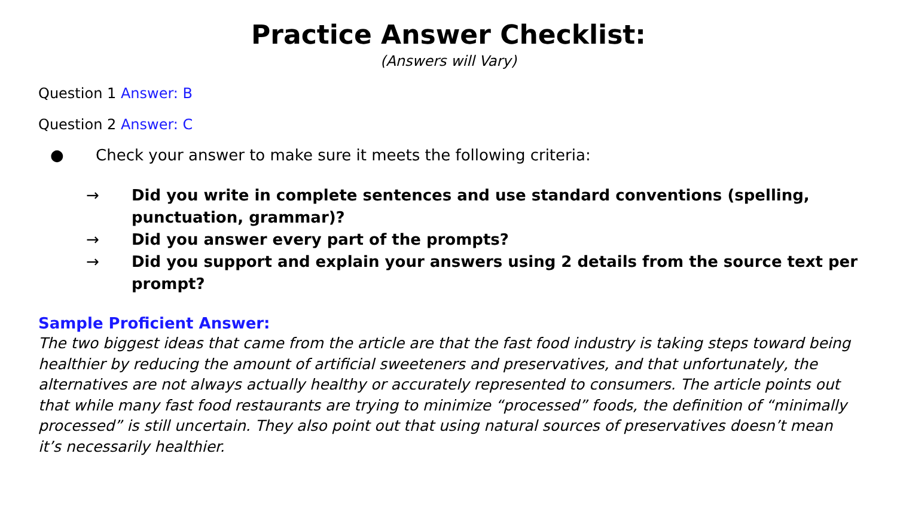Practice Answer Checklist:
(Answers will Vary)
Question 1 Answer: B
Question 2 Answer: C
● Check your answer to make sure it meets the following criteria:
→ Did you write in complete sentences and use standard conventions (spelling, punctuation, grammar)?
→ Did you answer every part of the prompts?
→ Did you support and explain your answers using 2 details from the source text per prompt?
Sample Proficient Answer:
The two biggest ideas that came from the article are that the fast food industry is taking steps toward being healthier by reducing the amount of artificial sweeteners and preservatives, and that unfortunately, the alternatives are not always actually healthy or accurately represented to consumers. The article points out that while many fast food restaurants are trying to minimize “processed” foods, the definition of “minimally processed” is still uncertain. They also point out that using natural sources of preservatives doesn’t mean it’s necessarily healthier.